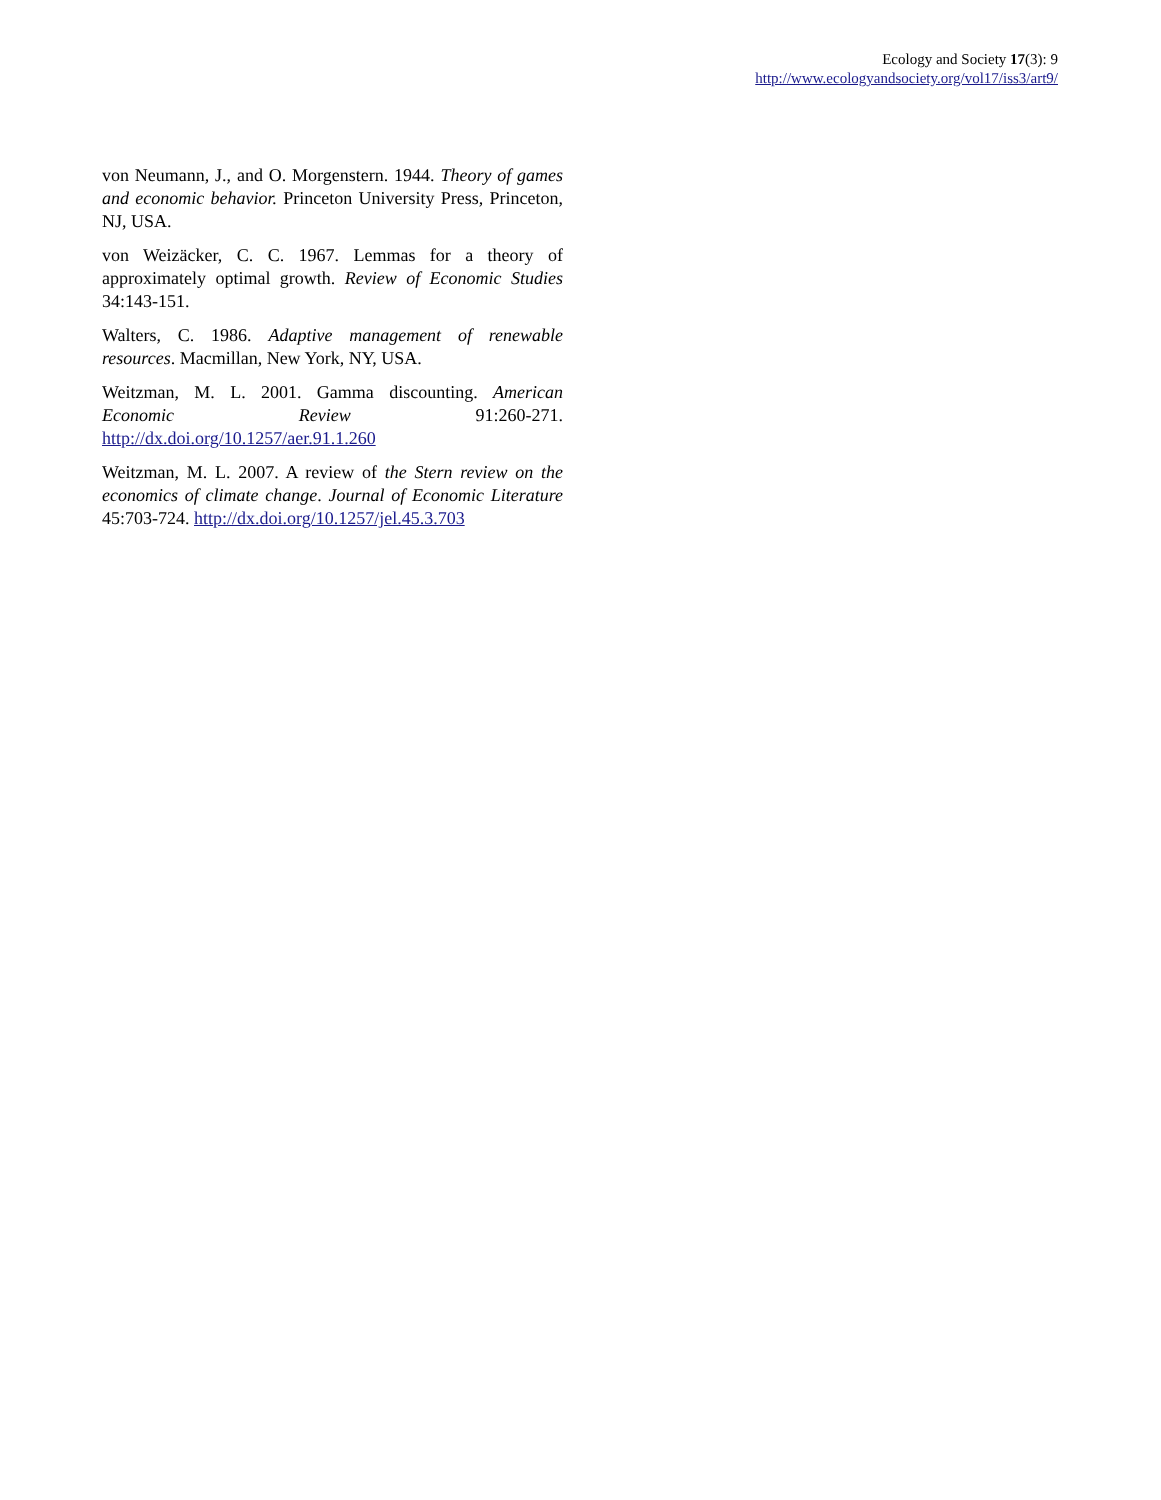Ecology and Society 17(3): 9
http://www.ecologyandsociety.org/vol17/iss3/art9/
von Neumann, J., and O. Morgenstern. 1944. Theory of games and economic behavior. Princeton University Press, Princeton, NJ, USA.
von Weizäcker, C. C. 1967. Lemmas for a theory of approximately optimal growth. Review of Economic Studies 34:143-151.
Walters, C. 1986. Adaptive management of renewable resources. Macmillan, New York, NY, USA.
Weitzman, M. L. 2001. Gamma discounting. American Economic Review 91:260-271. http://dx.doi.org/10.1257/aer.91.1.260
Weitzman, M. L. 2007. A review of the Stern review on the economics of climate change. Journal of Economic Literature 45:703-724. http://dx.doi.org/10.1257/jel.45.3.703